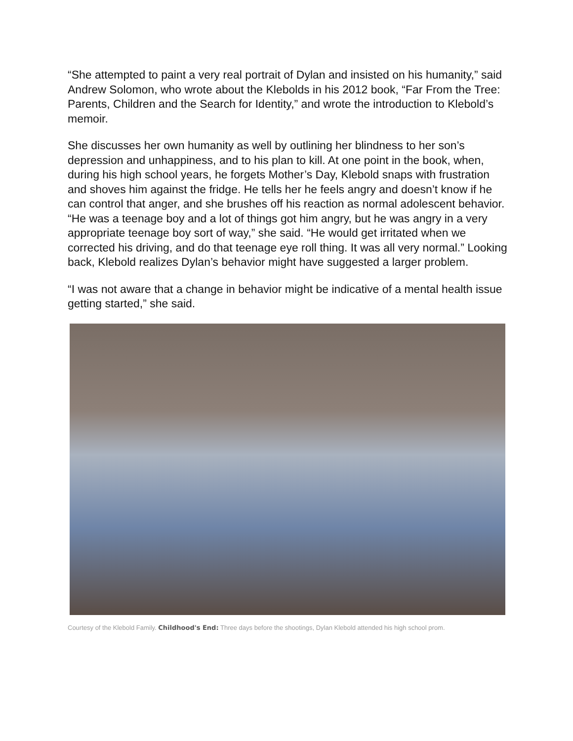“She attempted to paint a very real portrait of Dylan and insisted on his humanity,” said Andrew Solomon, who wrote about the Klebolds in his 2012 book, “Far From the Tree: Parents, Children and the Search for Identity,” and wrote the introduction to Klebold’s memoir.
She discusses her own humanity as well by outlining her blindness to her son’s depression and unhappiness, and to his plan to kill. At one point in the book, when, during his high school years, he forgets Mother’s Day, Klebold snaps with frustration and shoves him against the fridge. He tells her he feels angry and doesn’t know if he can control that anger, and she brushes off his reaction as normal adolescent behavior. “He was a teenage boy and a lot of things got him angry, but he was angry in a very appropriate teenage boy sort of way,” she said. “He would get irritated when we corrected his driving, and do that teenage eye roll thing. It was all very normal.” Looking back, Klebold realizes Dylan’s behavior might have suggested a larger problem.
“I was not aware that a change in behavior might be indicative of a mental health issue getting started,” she said.
Courtesy of the Klebold Family. Childhood's End: Three days before the shootings, Dylan Klebold attended his high school prom.